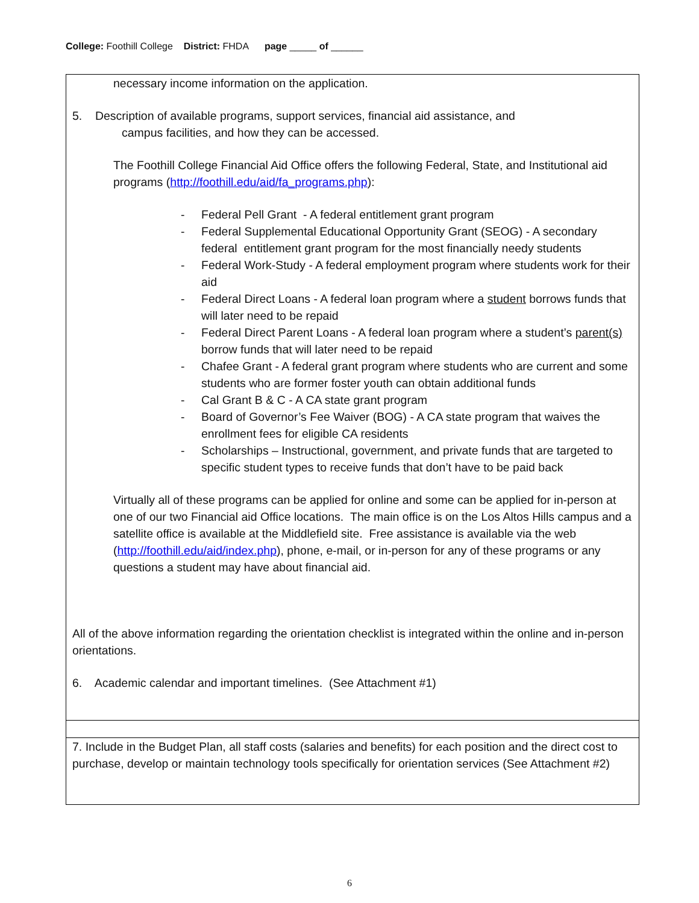College: Foothill College District: FHDA page _____ of ______
necessary income information on the application.
5. Description of available programs, support services, financial aid assistance, and
campus facilities, and how they can be accessed.
The Foothill College Financial Aid Office offers the following Federal, State, and Institutional aid programs (http://foothill.edu/aid/fa_programs.php):
- Federal Pell Grant - A federal entitlement grant program
- Federal Supplemental Educational Opportunity Grant (SEOG) - A secondary federal entitlement grant program for the most financially needy students
- Federal Work-Study - A federal employment program where students work for their aid
- Federal Direct Loans - A federal loan program where a student borrows funds that will later need to be repaid
- Federal Direct Parent Loans - A federal loan program where a student’s parent(s) borrow funds that will later need to be repaid
- Chafee Grant - A federal grant program where students who are current and some students who are former foster youth can obtain additional funds
- Cal Grant B & C - A CA state grant program
- Board of Governor’s Fee Waiver (BOG) - A CA state program that waives the enrollment fees for eligible CA residents
- Scholarships – Instructional, government, and private funds that are targeted to specific student types to receive funds that don’t have to be paid back
Virtually all of these programs can be applied for online and some can be applied for in-person at one of our two Financial aid Office locations. The main office is on the Los Altos Hills campus and a satellite office is available at the Middlefield site. Free assistance is available via the web (http://foothill.edu/aid/index.php), phone, e-mail, or in-person for any of these programs or any questions a student may have about financial aid.
All of the above information regarding the orientation checklist is integrated within the online and in-person orientations.
6. Academic calendar and important timelines. (See Attachment #1)
7. Include in the Budget Plan, all staff costs (salaries and benefits) for each position and the direct cost to purchase, develop or maintain technology tools specifically for orientation services (See Attachment #2)
6